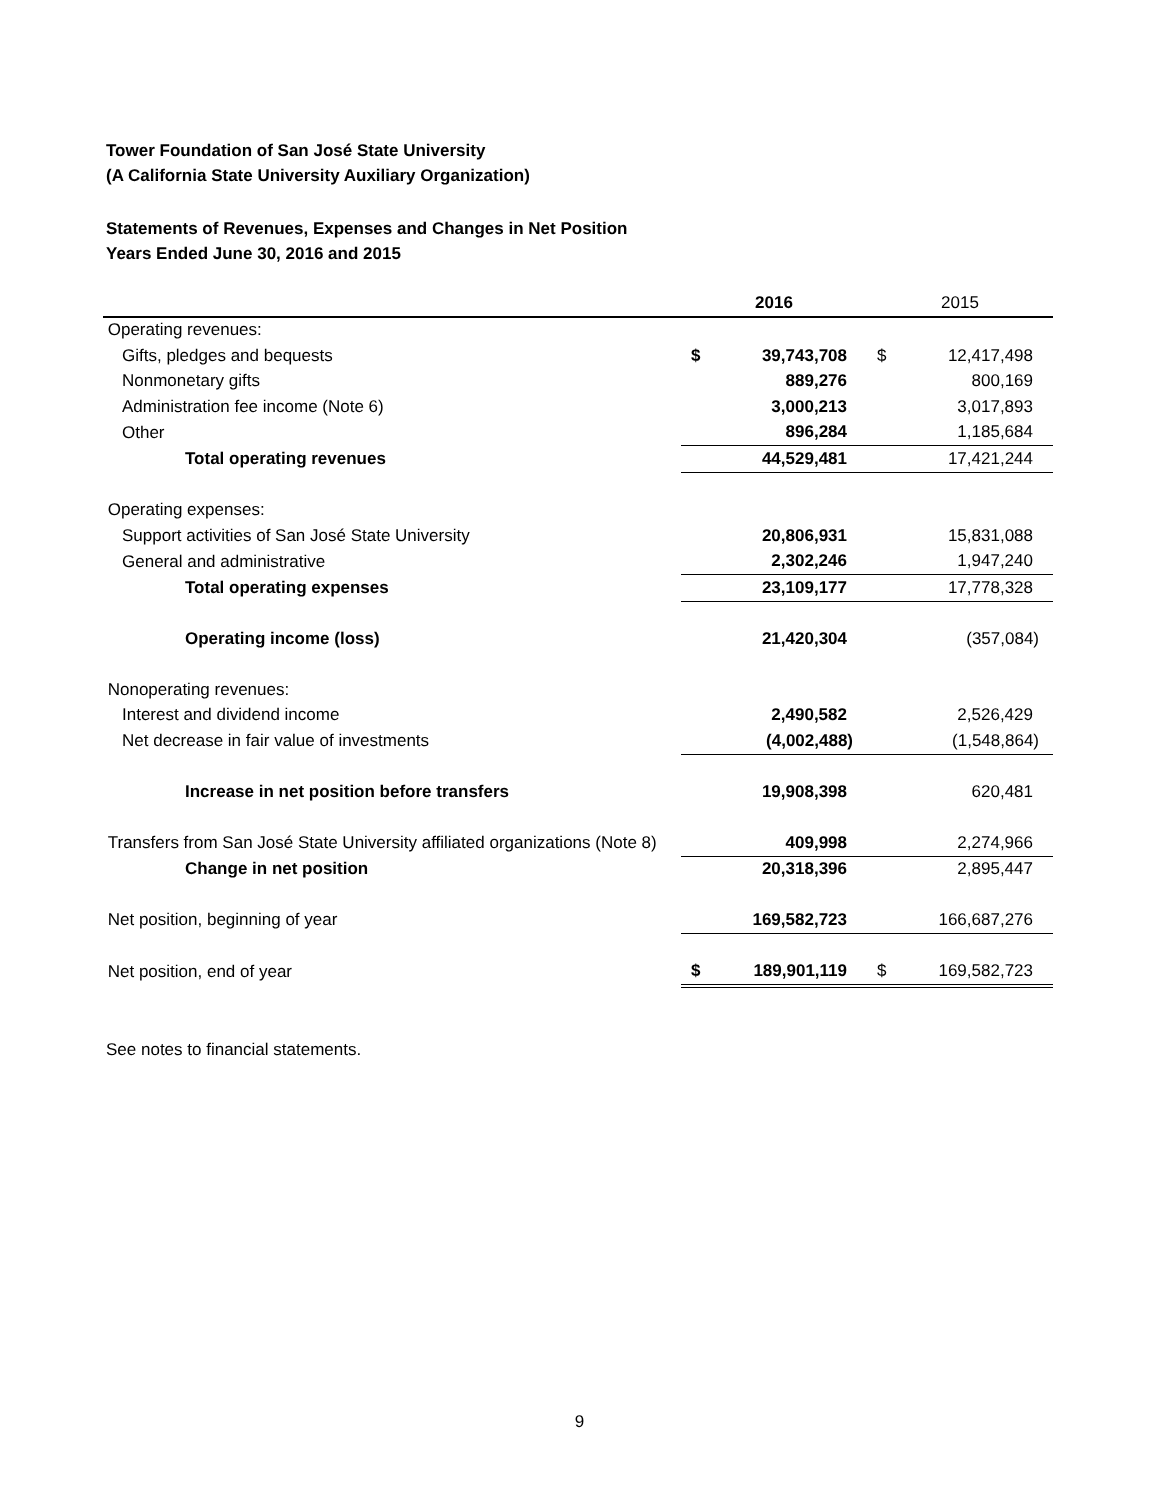Tower Foundation of San José State University
(A California State University Auxiliary Organization)
Statements of Revenues, Expenses and Changes in Net Position
Years Ended June 30, 2016 and 2015
| | 2016 | | 2015 | |
| --- | --- | --- | --- | --- |
| Operating revenues: | | | | |
| Gifts, pledges and bequests | $ | 39,743,708 | $ | 12,417,498 |
| Nonmonetary gifts | | 889,276 | | 800,169 |
| Administration fee income (Note 6) | | 3,000,213 | | 3,017,893 |
| Other | | 896,284 | | 1,185,684 |
| Total operating revenues | | 44,529,481 | | 17,421,244 |
| Operating expenses: | | | | |
| Support activities of San José State University | | 20,806,931 | | 15,831,088 |
| General and administrative | | 2,302,246 | | 1,947,240 |
| Total operating expenses | | 23,109,177 | | 17,778,328 |
| Operating income (loss) | | 21,420,304 | | (357,084) |
| Nonoperating revenues: | | | | |
| Interest and dividend income | | 2,490,582 | | 2,526,429 |
| Net decrease in fair value of investments | | (4,002,488) | | (1,548,864) |
| Increase in net position before transfers | | 19,908,398 | | 620,481 |
| Transfers from San José State University affiliated organizations (Note 8) | | 409,998 | | 2,274,966 |
| Change in net position | | 20,318,396 | | 2,895,447 |
| Net position, beginning of year | | 169,582,723 | | 166,687,276 |
| Net position, end of year | $ | 189,901,119 | $ | 169,582,723 |
See notes to financial statements.
9